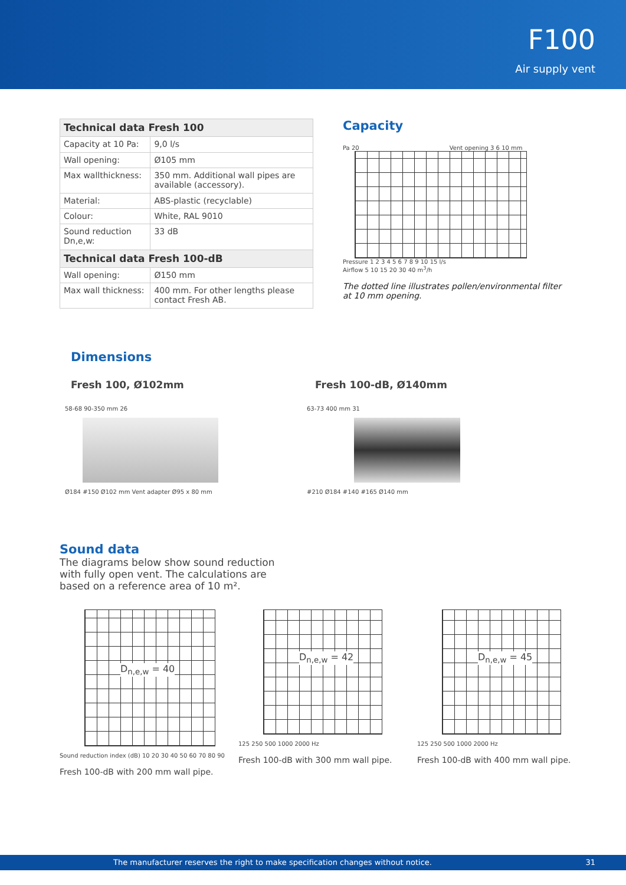F100
Air supply vent
| Technical data Fresh 100 | |
| --- | --- |
| Capacity at 10 Pa: | 9,0 l/s |
| Wall opening: | Ø105 mm |
| Max wallthickness: | 350 mm. Additional wall pipes are available (accessory). |
| Material: | ABS-plastic (recyclable) |
| Colour: | White, RAL 9010 |
| Sound reduction Dn,e,w: | 33 dB |
| Technical data Fresh 100-dB | |
| Wall opening: | Ø150 mm |
| Max wall thickness: | 400 mm. For other lengths please contact Fresh AB. |
Capacity
Pa 20 Vent opening 3 6 10 mm
Pressure 1 2 3 4 5 6 7 8 9 10 15 l/s
Airflow 5 10 15 20 30 40 m<sup>3</sup>/h
The dotted line illustrates pollen/environmental filter at 10 mm opening.
Dimensions
Fresh 100, Ø102mm Fresh 100-dB, Ø140mm
58-68 90-350 mm 26
Ø184 #150 Ø102 mm Vent adapter Ø95 x 80 mm
63-73 400 mm 31
#210 Ø184 #140 #165 Ø140 mm
Sound data
The diagrams below show sound reduction with fully open vent. The calculations are based on a reference area of 10 m².
D<sub>n,e,w</sub> = 40
Sound reduction index (dB) 10 20 30 40 50 60 70 80 90
Fresh 100-dB with 200 mm wall pipe.
D<sub>n,e,w</sub> = 42
125 250 500 1000 2000 Hz
Fresh 100-dB with 300 mm wall pipe.
D<sub>n,e,w</sub> = 45
125 250 500 1000 2000 Hz
Fresh 100-dB with 400 mm wall pipe.
The manufacturer reserves the right to make specification changes without notice. 31